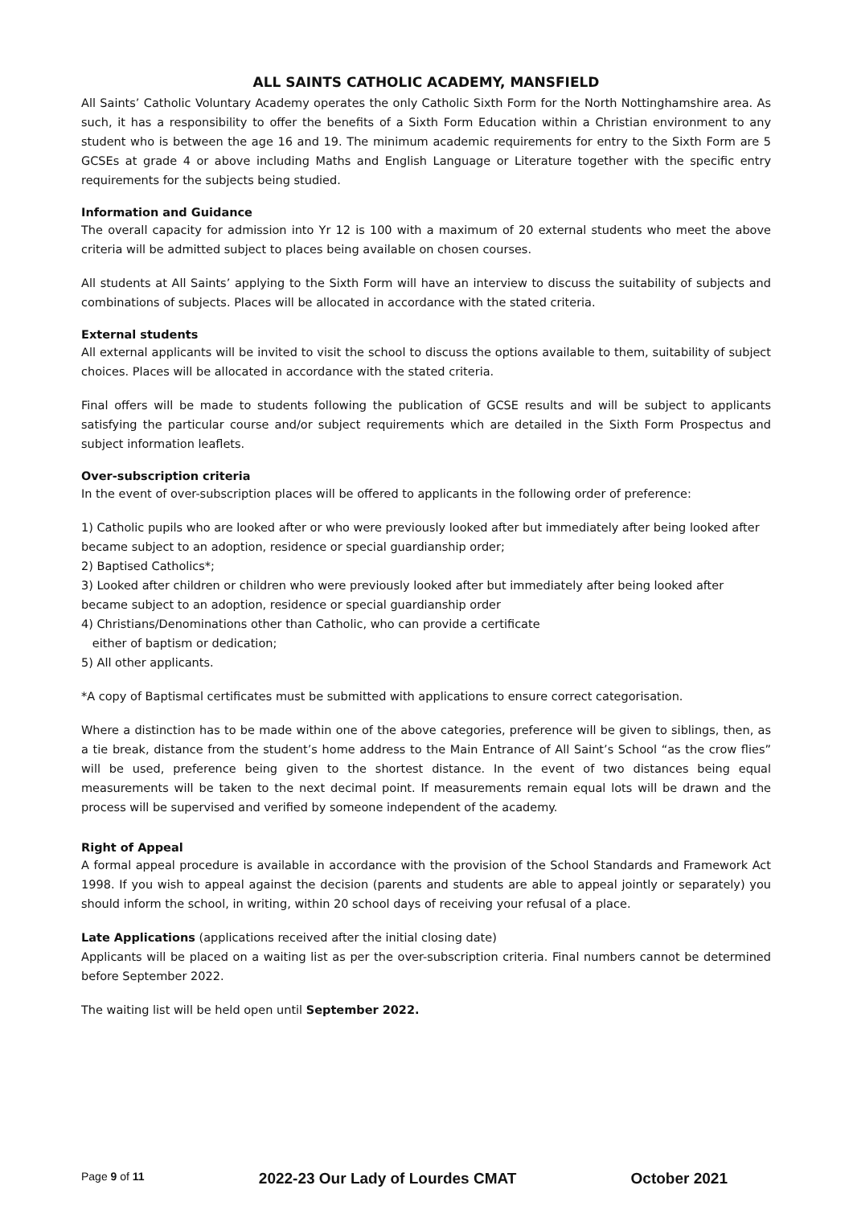ALL SAINTS CATHOLIC ACADEMY, MANSFIELD
All Saints’ Catholic Voluntary Academy operates the only Catholic Sixth Form for the North Nottinghamshire area. As such, it has a responsibility to offer the benefits of a Sixth Form Education within a Christian environment to any student who is between the age 16 and 19. The minimum academic requirements for entry to the Sixth Form are 5 GCSEs at grade 4 or above including Maths and English Language or Literature together with the specific entry requirements for the subjects being studied.
Information and Guidance
The overall capacity for admission into Yr 12 is 100 with a maximum of 20 external students who meet the above criteria will be admitted subject to places being available on chosen courses.
All students at All Saints’ applying to the Sixth Form will have an interview to discuss the suitability of subjects and combinations of subjects. Places will be allocated in accordance with the stated criteria.
External students
All external applicants will be invited to visit the school to discuss the options available to them, suitability of subject choices. Places will be allocated in accordance with the stated criteria.
Final offers will be made to students following the publication of GCSE results and will be subject to applicants satisfying the particular course and/or subject requirements which are detailed in the Sixth Form Prospectus and subject information leaflets.
Over-subscription criteria
In the event of over-subscription places will be offered to applicants in the following order of preference:
1) Catholic pupils who are looked after or who were previously looked after but immediately after being looked after became subject to an adoption, residence or special guardianship order;
2) Baptised Catholics*;
3) Looked after children or children who were previously looked after but immediately after being looked after became subject to an adoption, residence or special guardianship order
4) Christians/Denominations other than Catholic, who can provide a certificate
either of baptism or dedication;
5) All other applicants.
*A copy of Baptismal certificates must be submitted with applications to ensure correct categorisation.
Where a distinction has to be made within one of the above categories, preference will be given to siblings, then, as a tie break, distance from the student’s home address to the Main Entrance of All Saint’s School “as the crow flies” will be used, preference being given to the shortest distance. In the event of two distances being equal measurements will be taken to the next decimal point. If measurements remain equal lots will be drawn and the process will be supervised and verified by someone independent of the academy.
Right of Appeal
A formal appeal procedure is available in accordance with the provision of the School Standards and Framework Act 1998. If you wish to appeal against the decision (parents and students are able to appeal jointly or separately) you should inform the school, in writing, within 20 school days of receiving your refusal of a place.
Late Applications (applications received after the initial closing date)
Applicants will be placed on a waiting list as per the over-subscription criteria. Final numbers cannot be determined before September 2022.
The waiting list will be held open until September 2022.
Page 9 of 11 2022-23 Our Lady of Lourdes CMAT October 2021